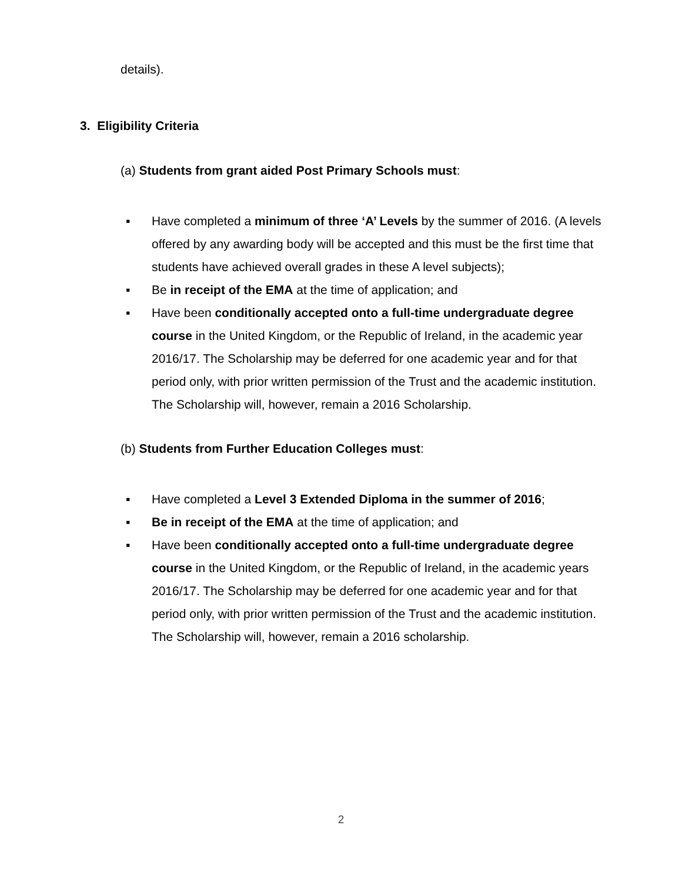details).
3. Eligibility Criteria
(a) Students from grant aided Post Primary Schools must:
▪ Have completed a minimum of three ‘A’ Levels by the summer of 2016. (A levels offered by any awarding body will be accepted and this must be the first time that students have achieved overall grades in these A level subjects);
▪ Be in receipt of the EMA at the time of application; and
▪ Have been conditionally accepted onto a full-time undergraduate degree course in the United Kingdom, or the Republic of Ireland, in the academic year 2016/17. The Scholarship may be deferred for one academic year and for that period only, with prior written permission of the Trust and the academic institution. The Scholarship will, however, remain a 2016 Scholarship.
(b) Students from Further Education Colleges must:
▪ Have completed a Level 3 Extended Diploma in the summer of 2016;
▪ Be in receipt of the EMA at the time of application; and
▪ Have been conditionally accepted onto a full-time undergraduate degree course in the United Kingdom, or the Republic of Ireland, in the academic years 2016/17. The Scholarship may be deferred for one academic year and for that period only, with prior written permission of the Trust and the academic institution. The Scholarship will, however, remain a 2016 scholarship.
2